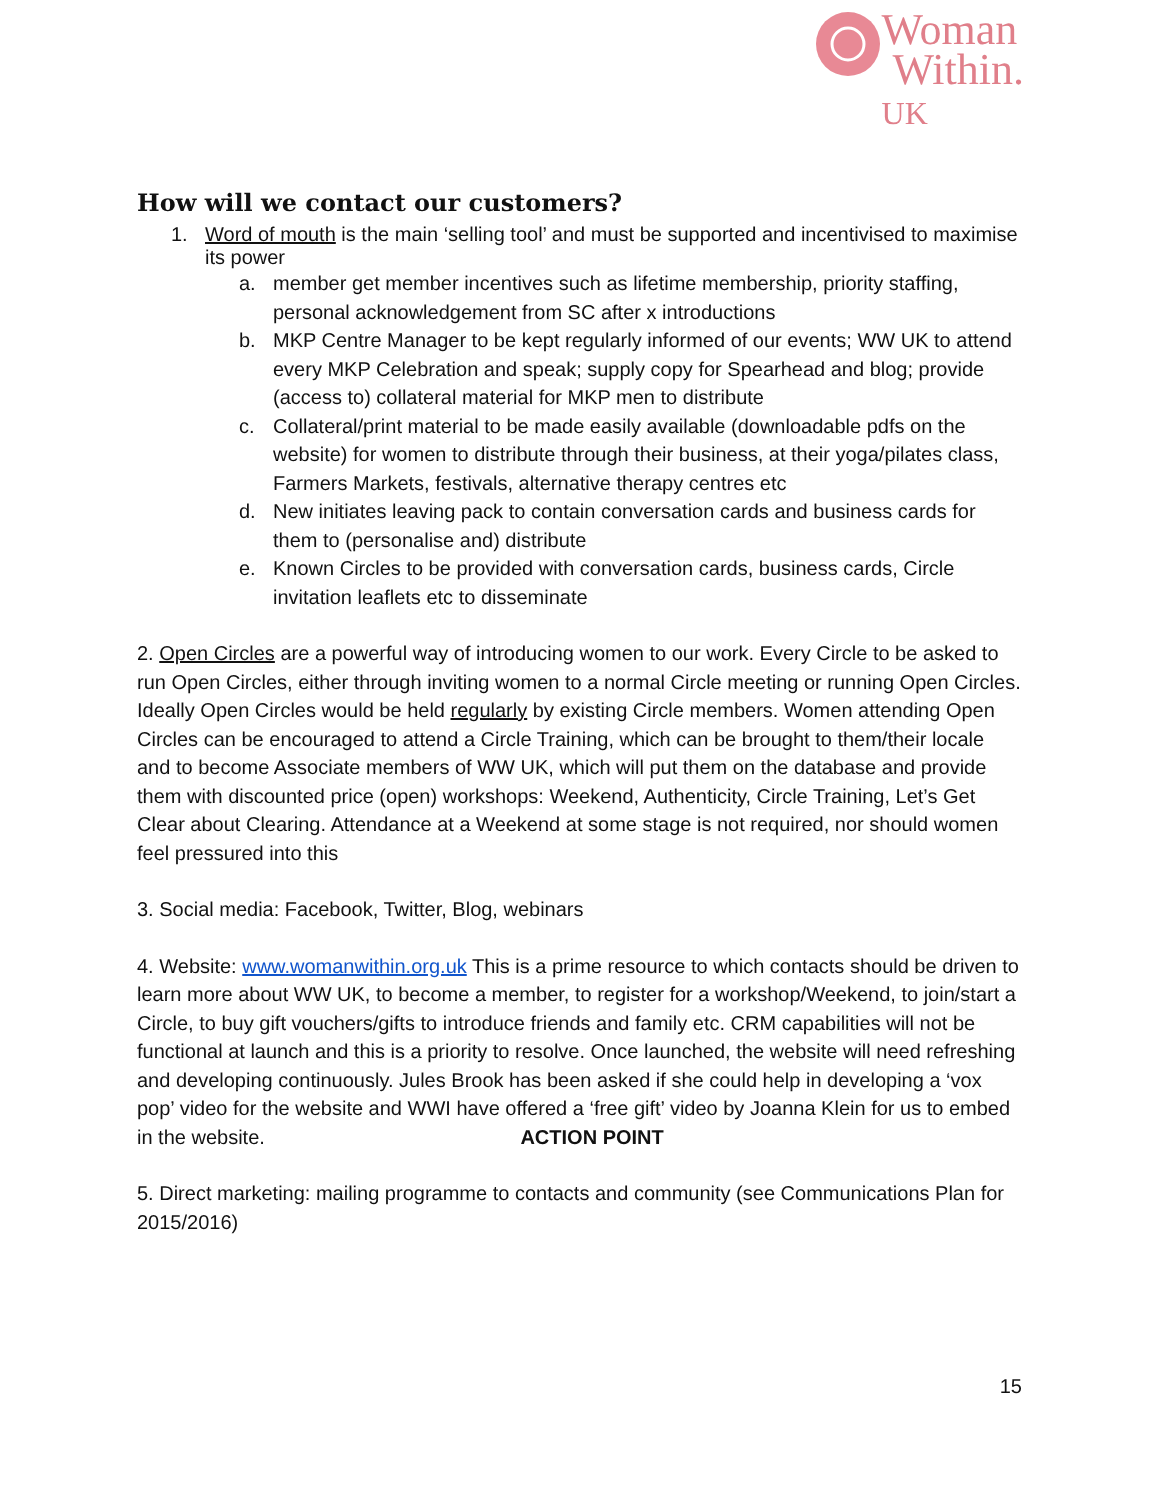Woman
Within.
UK
How will we contact our customers?
1. Word of mouth is the main ‘selling tool’ and must be supported and incentivised to maximise its power
a. member get member incentives such as lifetime membership, priority staffing, personal acknowledgement from SC after x introductions
b. MKP Centre Manager to be kept regularly informed of our events; WW UK to attend every MKP Celebration and speak; supply copy for Spearhead and blog; provide (access to) collateral material for MKP men to distribute
c. Collateral/print material to be made easily available (downloadable pdfs on the website) for women to distribute through their business, at their yoga/pilates class, Farmers Markets, festivals, alternative therapy centres etc
d. New initiates leaving pack to contain conversation cards and business cards for them to (personalise and) distribute
e. Known Circles to be provided with conversation cards, business cards, Circle invitation leaflets etc to disseminate
2. Open Circles are a powerful way of introducing women to our work. Every Circle to be asked to run Open Circles, either through inviting women to a normal Circle meeting or running Open Circles. Ideally Open Circles would be held regularly by existing Circle members. Women attending Open Circles can be encouraged to attend a Circle Training, which can be brought to them/their locale and to become Associate members of WW UK, which will put them on the database and provide them with discounted price (open) workshops: Weekend, Authenticity, Circle Training, Let’s Get Clear about Clearing. Attendance at a Weekend at some stage is not required, nor should women feel pressured into this
3. Social media: Facebook, Twitter, Blog, webinars
4. Website: www.womanwithin.org.uk This is a prime resource to which contacts should be driven to learn more about WW UK, to become a member, to register for a workshop/Weekend, to join/start a Circle, to buy gift vouchers/gifts to introduce friends and family etc. CRM capabilities will not be functional at launch and this is a priority to resolve. Once launched, the website will need refreshing and developing continuously. Jules Brook has been asked if she could help in developing a ‘vox pop’ video for the website and WWI have offered a ‘free gift’ video by Joanna Klein for us to embed in the website. ACTION POINT
5. Direct marketing: mailing programme to contacts and community (see Communications Plan for 2015/2016)
15